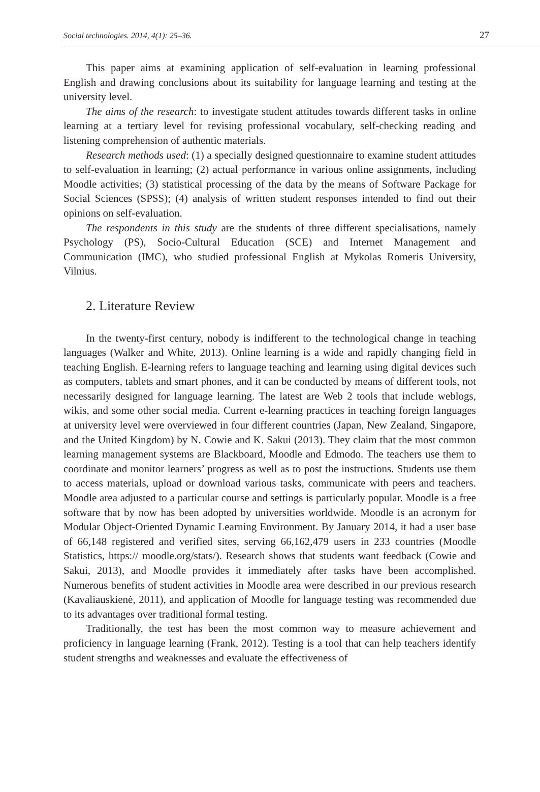Social technologies. 2014, 4(1): 25–36. 27
This paper aims at examining application of self-evaluation in learning professional English and drawing conclusions about its suitability for language learning and testing at the university level.
The aims of the research: to investigate student attitudes towards different tasks in online learning at a tertiary level for revising professional vocabulary, self-checking reading and listening comprehension of authentic materials.
Research methods used: (1) a specially designed questionnaire to examine student attitudes to self-evaluation in learning; (2) actual performance in various online assignments, including Moodle activities; (3) statistical processing of the data by the means of Software Package for Social Sciences (SPSS); (4) analysis of written student responses intended to find out their opinions on self-evaluation.
The respondents in this study are the students of three different specialisations, namely Psychology (PS), Socio-Cultural Education (SCE) and Internet Management and Communication (IMC), who studied professional English at Mykolas Romeris University, Vilnius.
2. Literature Review
In the twenty-first century, nobody is indifferent to the technological change in teaching languages (Walker and White, 2013). Online learning is a wide and rapidly changing field in teaching English. E-learning refers to language teaching and learning using digital devices such as computers, tablets and smart phones, and it can be conducted by means of different tools, not necessarily designed for language learning. The latest are Web 2 tools that include weblogs, wikis, and some other social media. Current e-learning practices in teaching foreign languages at university level were overviewed in four different countries (Japan, New Zealand, Singapore, and the United Kingdom) by N. Cowie and K. Sakui (2013). They claim that the most common learning management systems are Blackboard, Moodle and Edmodo. The teachers use them to coordinate and monitor learners’ progress as well as to post the instructions. Students use them to access materials, upload or download various tasks, communicate with peers and teachers. Moodle area adjusted to a particular course and settings is particularly popular. Moodle is a free software that by now has been adopted by universities worldwide. Moodle is an acronym for Modular Object-Oriented Dynamic Learning Environment. By January 2014, it had a user base of 66,148 registered and verified sites, serving 66,162,479 users in 233 countries (Moodle Statistics, https:// moodle.org/stats/). Research shows that students want feedback (Cowie and Sakui, 2013), and Moodle provides it immediately after tasks have been accomplished. Numerous benefits of student activities in Moodle area were described in our previous research (Kavaliauskienė, 2011), and application of Moodle for language testing was recommended due to its advantages over traditional formal testing.
Traditionally, the test has been the most common way to measure achievement and proficiency in language learning (Frank, 2012). Testing is a tool that can help teachers identify student strengths and weaknesses and evaluate the effectiveness of